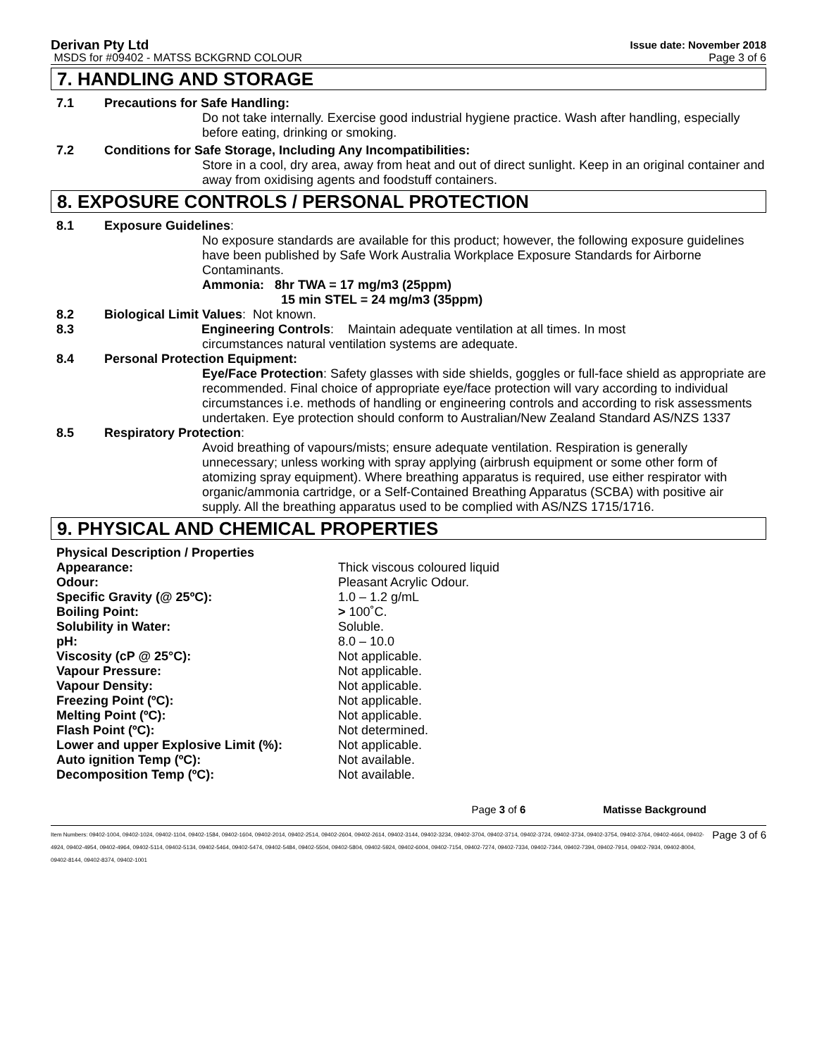Derivan Pty Ltd Issue date: November 2018
MSDS for #09402 - MATSS BCKGRND COLOUR Page 3 of 6
7. HANDLING AND STORAGE
7.1 Precautions for Safe Handling:
Do not take internally. Exercise good industrial hygiene practice. Wash after handling, especially before eating, drinking or smoking.
7.2 Conditions for Safe Storage, Including Any Incompatibilities:
Store in a cool, dry area, away from heat and out of direct sunlight. Keep in an original container and away from oxidising agents and foodstuff containers.
8. EXPOSURE CONTROLS / PERSONAL PROTECTION
8.1 Exposure Guidelines:
No exposure standards are available for this product; however, the following exposure guidelines have been published by Safe Work Australia Workplace Exposure Standards for Airborne Contaminants.
Ammonia: 8hr TWA = 17 mg/m3 (25ppm)
15 min STEL = 24 mg/m3 (35ppm)
8.2 Biological Limit Values: Not known.
8.3 Engineering Controls: Maintain adequate ventilation at all times. In most
circumstances natural ventilation systems are adequate.
8.4 Personal Protection Equipment:
Eye/Face Protection: Safety glasses with side shields, goggles or full-face shield as appropriate are recommended. Final choice of appropriate eye/face protection will vary according to individual circumstances i.e. methods of handling or engineering controls and according to risk assessments undertaken. Eye protection should conform to Australian/New Zealand Standard AS/NZS 1337
8.5 Respiratory Protection:
Avoid breathing of vapours/mists; ensure adequate ventilation. Respiration is generally unnecessary; unless working with spray applying (airbrush equipment or some other form of atomizing spray equipment). Where breathing apparatus is required, use either respirator with organic/ammonia cartridge, or a Self-Contained Breathing Apparatus (SCBA) with positive air supply. All the breathing apparatus used to be complied with AS/NZS 1715/1716.
9. PHYSICAL AND CHEMICAL PROPERTIES
| Physical Description / Properties | |
| Appearance: | Thick viscous coloured liquid |
| Odour: | Pleasant Acrylic Odour. |
| Specific Gravity (@ 25ºC): | 1.0 – 1.2 g/mL |
| Boiling Point: | > 100˚C. |
| Solubility in Water: | Soluble. |
| pH: | 8.0 – 10.0 |
| Viscosity (cP @ 25°C): | Not applicable. |
| Vapour Pressure: | Not applicable. |
| Vapour Density: | Not applicable. |
| Freezing Point (ºC): | Not applicable. |
| Melting Point (ºC): | Not applicable. |
| Flash Point (ºC): | Not determined. |
| Lower and upper Explosive Limit (%): | Not applicable. |
| Auto ignition Temp (ºC): | Not available. |
| Decomposition Temp (ºC): | Not available. |
Page 3 of 6 Matisse Background
Item Numbers: 09402-1004, 09402-1024, 09402-1104, 09402-1584, 09402-1604, 09402-2014, 09402-2514, 09402-2604, 09402-2614, 09402-3144, 09402-3234, 09402-3704, 09402-3714, 09402-3724, 09402-3734, 09402-3754, 09402-3764, 09402-4664, 09402-4924, 09402-4954, 09402-4964, 09402-5114, 09402-5134, 09402-5464, 09402-5474, 09402-5484, 09402-5504, 09402-5804, 09402-5924, 09402-6004, 09402-7154, 09402-7274, 09402-7334, 09402-7344, 09402-7394, 09402-7914, 09402-7934, 09402-8004, 09402-8144, 09402-8374, 09402-1001 Page 3 of 6